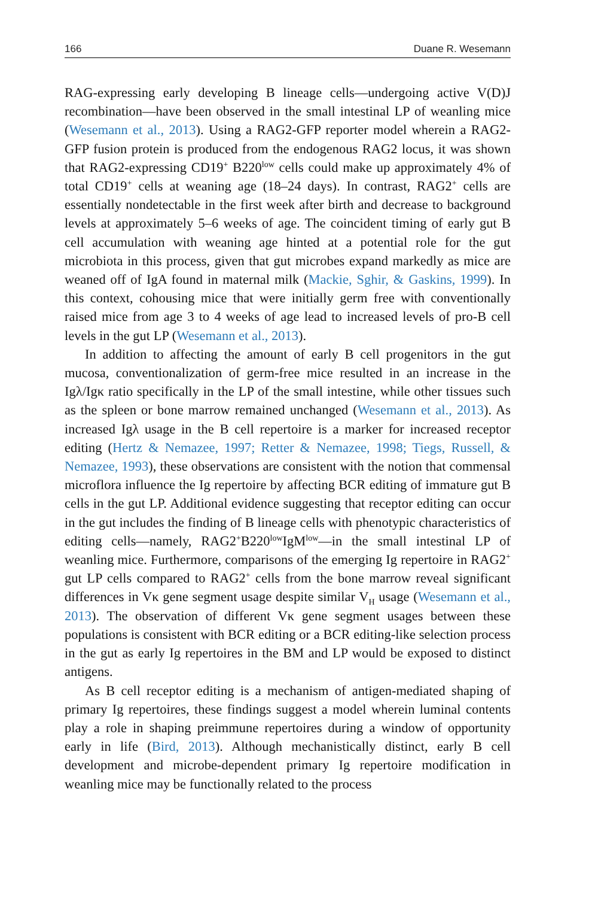166 Duane R. Wesemann
RAG-expressing early developing B lineage cells—undergoing active V(D)J recombination—have been observed in the small intestinal LP of weanling mice (Wesemann et al., 2013). Using a RAG2-GFP reporter model wherein a RAG2-GFP fusion protein is produced from the endogenous RAG2 locus, it was shown that RAG2-expressing CD19<sup>+</sup> B220<sup>low</sup> cells could make up approximately 4% of total CD19<sup>+</sup> cells at weaning age (18–24 days). In contrast, RAG2<sup>+</sup> cells are essentially nondetectable in the first week after birth and decrease to background levels at approximately 5–6 weeks of age. The coincident timing of early gut B cell accumulation with weaning age hinted at a potential role for the gut microbiota in this process, given that gut microbes expand markedly as mice are weaned off of IgA found in maternal milk (Mackie, Sghir, & Gaskins, 1999). In this context, cohousing mice that were initially germ free with conventionally raised mice from age 3 to 4 weeks of age lead to increased levels of pro-B cell levels in the gut LP (Wesemann et al., 2013).
In addition to affecting the amount of early B cell progenitors in the gut mucosa, conventionalization of germ-free mice resulted in an increase in the Igλ/Igκ ratio specifically in the LP of the small intestine, while other tissues such as the spleen or bone marrow remained unchanged (Wesemann et al., 2013). As increased Igλ usage in the B cell repertoire is a marker for increased receptor editing (Hertz & Nemazee, 1997; Retter & Nemazee, 1998; Tiegs, Russell, & Nemazee, 1993), these observations are consistent with the notion that commensal microflora influence the Ig repertoire by affecting BCR editing of immature gut B cells in the gut LP. Additional evidence suggesting that receptor editing can occur in the gut includes the finding of B lineage cells with phenotypic characteristics of editing cells—namely, RAG2<sup>+</sup>B220<sup>low</sup>IgM<sup>low</sup>—in the small intestinal LP of weanling mice. Furthermore, comparisons of the emerging Ig repertoire in RAG2<sup>+</sup> gut LP cells compared to RAG2<sup>+</sup> cells from the bone marrow reveal significant differences in Vκ gene segment usage despite similar V<sub>H</sub> usage (Wesemann et al., 2013). The observation of different Vκ gene segment usages between these populations is consistent with BCR editing or a BCR editing-like selection process in the gut as early Ig repertoires in the BM and LP would be exposed to distinct antigens.
As B cell receptor editing is a mechanism of antigen-mediated shaping of primary Ig repertoires, these findings suggest a model wherein luminal contents play a role in shaping preimmune repertoires during a window of opportunity early in life (Bird, 2013). Although mechanistically distinct, early B cell development and microbe-dependent primary Ig repertoire modification in weanling mice may be functionally related to the process